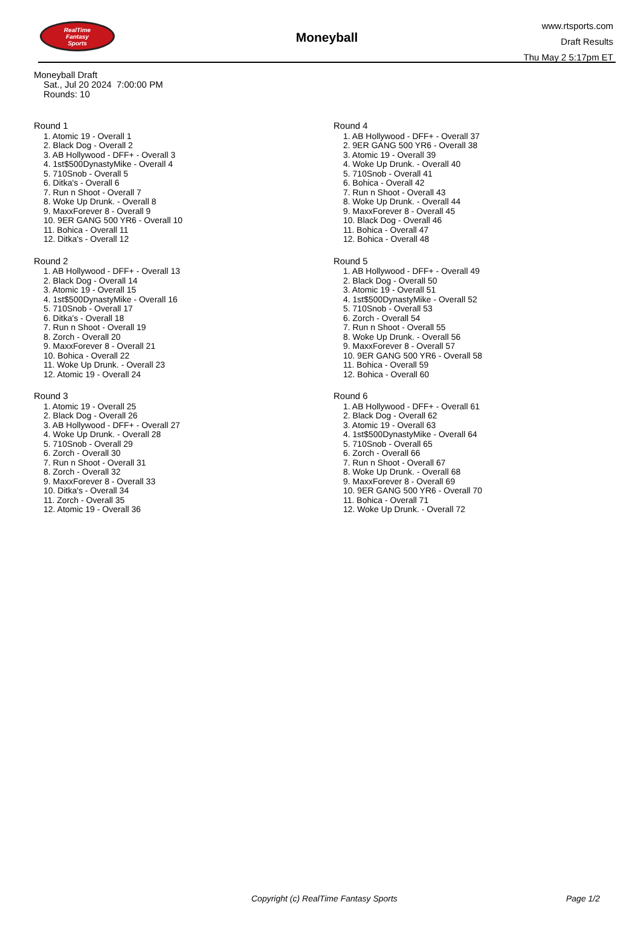RealTime
Fantasy
Sports
Moneyball
www.rtsports.com
Draft Results
Thu May 2 5:17pm ET
Moneyball Draft
Sat., Jul 20 2024 7:00:00 PM
Rounds: 10
Round 1
1. Atomic 19 - Overall 1
2. Black Dog - Overall 2
3. AB Hollywood - DFF+ - Overall 3
4. 1st$500DynastyMike - Overall 4
5. 710Snob - Overall 5
6. Ditka's - Overall 6
7. Run n Shoot - Overall 7
8. Woke Up Drunk. - Overall 8
9. MaxxForever 8 - Overall 9
10. 9ER GANG 500 YR6 - Overall 10
11. Bohica - Overall 11
12. Ditka's - Overall 12
Round 2
1. AB Hollywood - DFF+ - Overall 13
2. Black Dog - Overall 14
3. Atomic 19 - Overall 15
4. 1st$500DynastyMike - Overall 16
5. 710Snob - Overall 17
6. Ditka's - Overall 18
7. Run n Shoot - Overall 19
8. Zorch - Overall 20
9. MaxxForever 8 - Overall 21
10. Bohica - Overall 22
11. Woke Up Drunk. - Overall 23
12. Atomic 19 - Overall 24
Round 3
1. Atomic 19 - Overall 25
2. Black Dog - Overall 26
3. AB Hollywood - DFF+ - Overall 27
4. Woke Up Drunk. - Overall 28
5. 710Snob - Overall 29
6. Zorch - Overall 30
7. Run n Shoot - Overall 31
8. Zorch - Overall 32
9. MaxxForever 8 - Overall 33
10. Ditka's - Overall 34
11. Zorch - Overall 35
12. Atomic 19 - Overall 36
Round 4
1. AB Hollywood - DFF+ - Overall 37
2. 9ER GANG 500 YR6 - Overall 38
3. Atomic 19 - Overall 39
4. Woke Up Drunk. - Overall 40
5. 710Snob - Overall 41
6. Bohica - Overall 42
7. Run n Shoot - Overall 43
8. Woke Up Drunk. - Overall 44
9. MaxxForever 8 - Overall 45
10. Black Dog - Overall 46
11. Bohica - Overall 47
12. Bohica - Overall 48
Round 5
1. AB Hollywood - DFF+ - Overall 49
2. Black Dog - Overall 50
3. Atomic 19 - Overall 51
4. 1st$500DynastyMike - Overall 52
5. 710Snob - Overall 53
6. Zorch - Overall 54
7. Run n Shoot - Overall 55
8. Woke Up Drunk. - Overall 56
9. MaxxForever 8 - Overall 57
10. 9ER GANG 500 YR6 - Overall 58
11. Bohica - Overall 59
12. Bohica - Overall 60
Round 6
1. AB Hollywood - DFF+ - Overall 61
2. Black Dog - Overall 62
3. Atomic 19 - Overall 63
4. 1st$500DynastyMike - Overall 64
5. 710Snob - Overall 65
6. Zorch - Overall 66
7. Run n Shoot - Overall 67
8. Woke Up Drunk. - Overall 68
9. MaxxForever 8 - Overall 69
10. 9ER GANG 500 YR6 - Overall 70
11. Bohica - Overall 71
12. Woke Up Drunk. - Overall 72
Copyright (c) RealTime Fantasy Sports Page 1/2